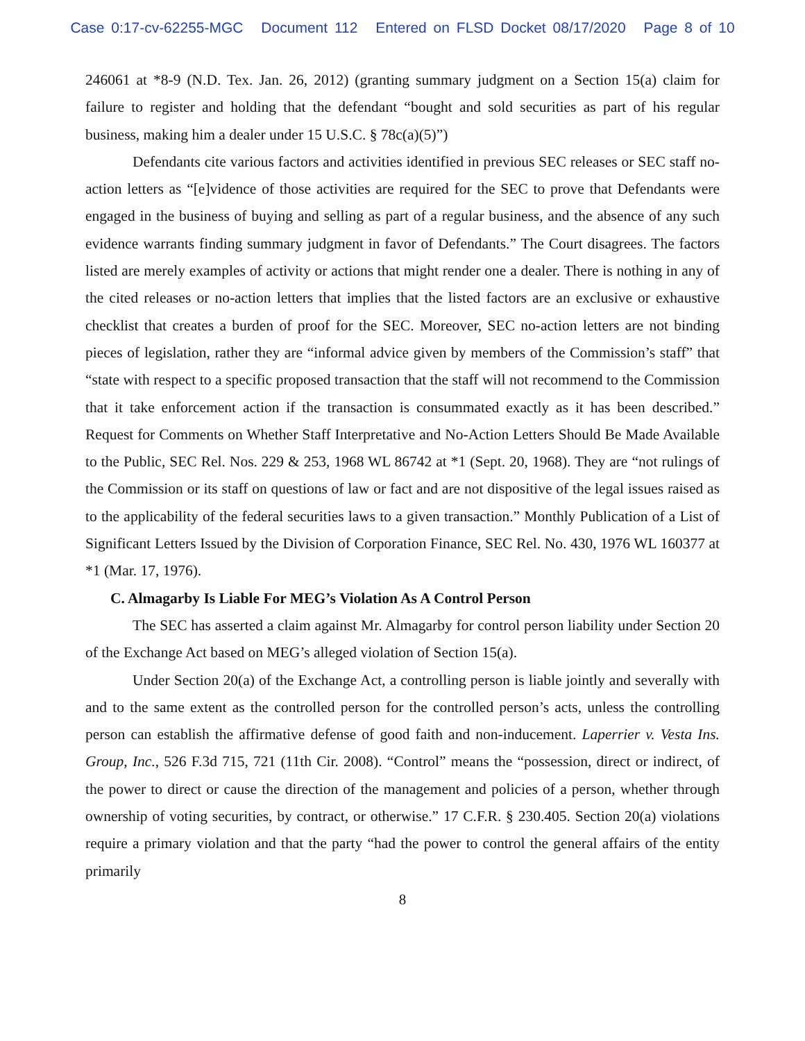Case 0:17-cv-62255-MGC Document 112 Entered on FLSD Docket 08/17/2020 Page 8 of 10
246061 at *8-9 (N.D. Tex. Jan. 26, 2012) (granting summary judgment on a Section 15(a) claim for failure to register and holding that the defendant “bought and sold securities as part of his regular business, making him a dealer under 15 U.S.C. § 78c(a)(5)”)
Defendants cite various factors and activities identified in previous SEC releases or SEC staff no-action letters as “[e]vidence of those activities are required for the SEC to prove that Defendants were engaged in the business of buying and selling as part of a regular business, and the absence of any such evidence warrants finding summary judgment in favor of Defendants.” The Court disagrees. The factors listed are merely examples of activity or actions that might render one a dealer. There is nothing in any of the cited releases or no-action letters that implies that the listed factors are an exclusive or exhaustive checklist that creates a burden of proof for the SEC. Moreover, SEC no-action letters are not binding pieces of legislation, rather they are “informal advice given by members of the Commission’s staff” that “state with respect to a specific proposed transaction that the staff will not recommend to the Commission that it take enforcement action if the transaction is consummated exactly as it has been described.” Request for Comments on Whether Staff Interpretative and No-Action Letters Should Be Made Available to the Public, SEC Rel. Nos. 229 & 253, 1968 WL 86742 at *1 (Sept. 20, 1968). They are “not rulings of the Commission or its staff on questions of law or fact and are not dispositive of the legal issues raised as to the applicability of the federal securities laws to a given transaction.” Monthly Publication of a List of Significant Letters Issued by the Division of Corporation Finance, SEC Rel. No. 430, 1976 WL 160377 at *1 (Mar. 17, 1976).
C. Almagarby Is Liable For MEG’s Violation As A Control Person
The SEC has asserted a claim against Mr. Almagarby for control person liability under Section 20 of the Exchange Act based on MEG’s alleged violation of Section 15(a).
Under Section 20(a) of the Exchange Act, a controlling person is liable jointly and severally with and to the same extent as the controlled person for the controlled person’s acts, unless the controlling person can establish the affirmative defense of good faith and non-inducement. Laperrier v. Vesta Ins. Group, Inc., 526 F.3d 715, 721 (11th Cir. 2008). “Control” means the “possession, direct or indirect, of the power to direct or cause the direction of the management and policies of a person, whether through ownership of voting securities, by contract, or otherwise.” 17 C.F.R. § 230.405. Section 20(a) violations require a primary violation and that the party “had the power to control the general affairs of the entity primarily
8